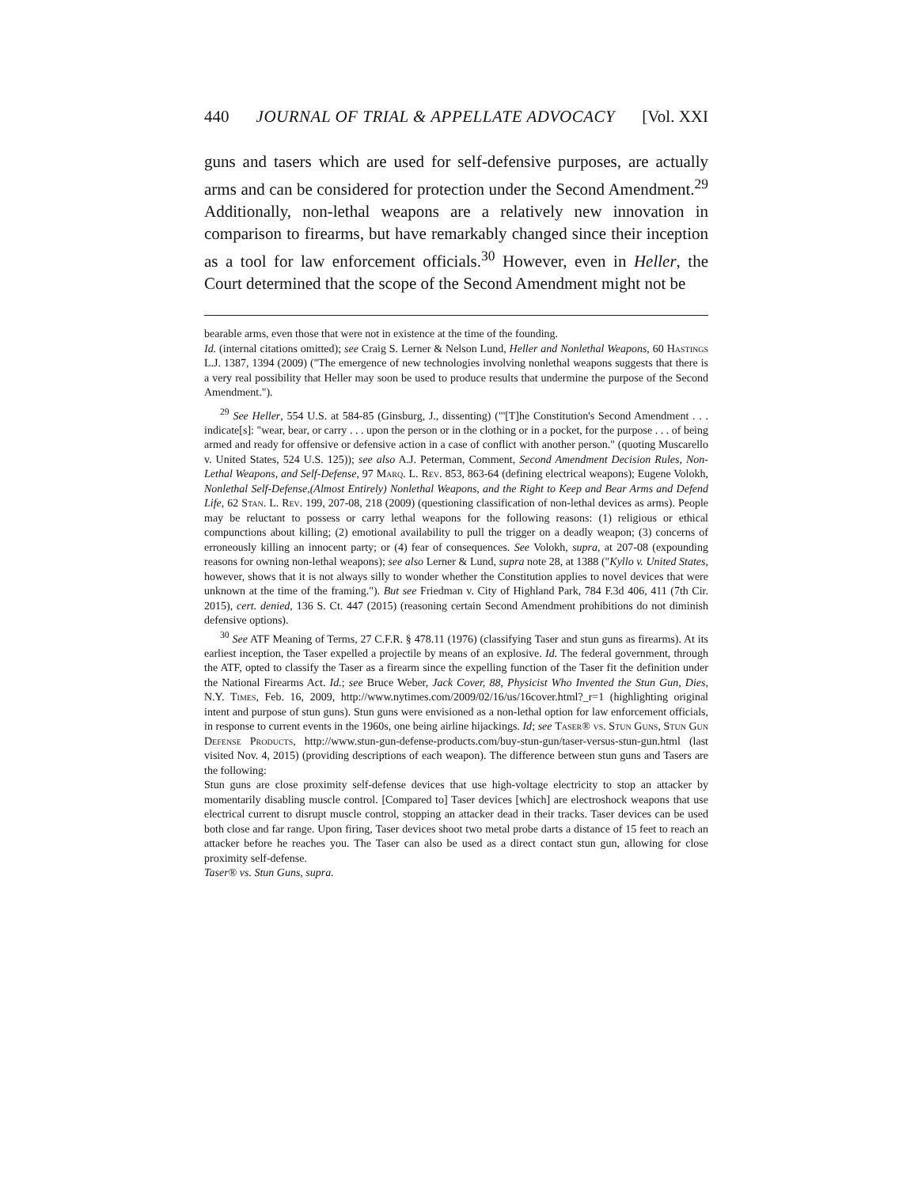440 JOURNAL OF TRIAL & APPELLATE ADVOCACY [Vol. XXI
guns and tasers which are used for self-defensive purposes, are actually arms and can be considered for protection under the Second Amendment.<sup>29</sup> Additionally, non-lethal weapons are a relatively new innovation in comparison to firearms, but have remarkably changed since their inception as a tool for law enforcement officials.<sup>30</sup> However, even in Heller, the Court determined that the scope of the Second Amendment might not be
bearable arms, even those that were not in existence at the time of the founding.
Id. (internal citations omitted); see Craig S. Lerner & Nelson Lund, Heller and Nonlethal Weapons, 60 Hastings L.J. 1387, 1394 (2009) ("The emergence of new technologies involving nonlethal weapons suggests that there is a very real possibility that Heller may soon be used to produce results that undermine the purpose of the Second Amendment.").
<sup>29</sup> See Heller, 554 U.S. at 584-85 (Ginsburg, J., dissenting) ("'[T]he Constitution's Second Amendment . . . indicate[s]: "wear, bear, or carry . . . upon the person or in the clothing or in a pocket, for the purpose . . . of being armed and ready for offensive or defensive action in a case of conflict with another person." (quoting Muscarello v. United States, 524 U.S. 125)); see also A.J. Peterman, Comment, Second Amendment Decision Rules, Non-Lethal Weapons, and Self-Defense, 97 Marq. L. Rev. 853, 863-64 (defining electrical weapons); Eugene Volokh, Nonlethal Self-Defense,(Almost Entirely) Nonlethal Weapons, and the Right to Keep and Bear Arms and Defend Life, 62 Stan. L. Rev. 199, 207-08, 218 (2009) (questioning classification of non-lethal devices as arms). People may be reluctant to possess or carry lethal weapons for the following reasons: (1) religious or ethical compunctions about killing; (2) emotional availability to pull the trigger on a deadly weapon; (3) concerns of erroneously killing an innocent party; or (4) fear of consequences. See Volokh, supra, at 207-08 (expounding reasons for owning non-lethal weapons); see also Lerner & Lund, supra note 28, at 1388 ("Kyllo v. United States, however, shows that it is not always silly to wonder whether the Constitution applies to novel devices that were unknown at the time of the framing."). But see Friedman v. City of Highland Park, 784 F.3d 406, 411 (7th Cir. 2015), cert. denied, 136 S. Ct. 447 (2015) (reasoning certain Second Amendment prohibitions do not diminish defensive options).
<sup>30</sup> See ATF Meaning of Terms, 27 C.F.R. § 478.11 (1976) (classifying Taser and stun guns as firearms). At its earliest inception, the Taser expelled a projectile by means of an explosive. Id. The federal government, through the ATF, opted to classify the Taser as a firearm since the expelling function of the Taser fit the definition under the National Firearms Act. Id.; see Bruce Weber, Jack Cover, 88, Physicist Who Invented the Stun Gun, Dies, N.Y. Times, Feb. 16, 2009, http://www.nytimes.com/2009/02/16/us/16cover.html?_r=1 (highlighting original intent and purpose of stun guns). Stun guns were envisioned as a non-lethal option for law enforcement officials, in response to current events in the 1960s, one being airline hijackings. Id; see Taser® vs. Stun Guns, Stun Gun Defense Products, http://www.stun-gun-defense-products.com/buy-stun-gun/taser-versus-stun-gun.html (last visited Nov. 4, 2015) (providing descriptions of each weapon). The difference between stun guns and Tasers are the following:
Stun guns are close proximity self-defense devices that use high-voltage electricity to stop an attacker by momentarily disabling muscle control. [Compared to] Taser devices [which] are electroshock weapons that use electrical current to disrupt muscle control, stopping an attacker dead in their tracks. Taser devices can be used both close and far range. Upon firing, Taser devices shoot two metal probe darts a distance of 15 feet to reach an attacker before he reaches you. The Taser can also be used as a direct contact stun gun, allowing for close proximity self-defense.
Taser® vs. Stun Guns, supra.